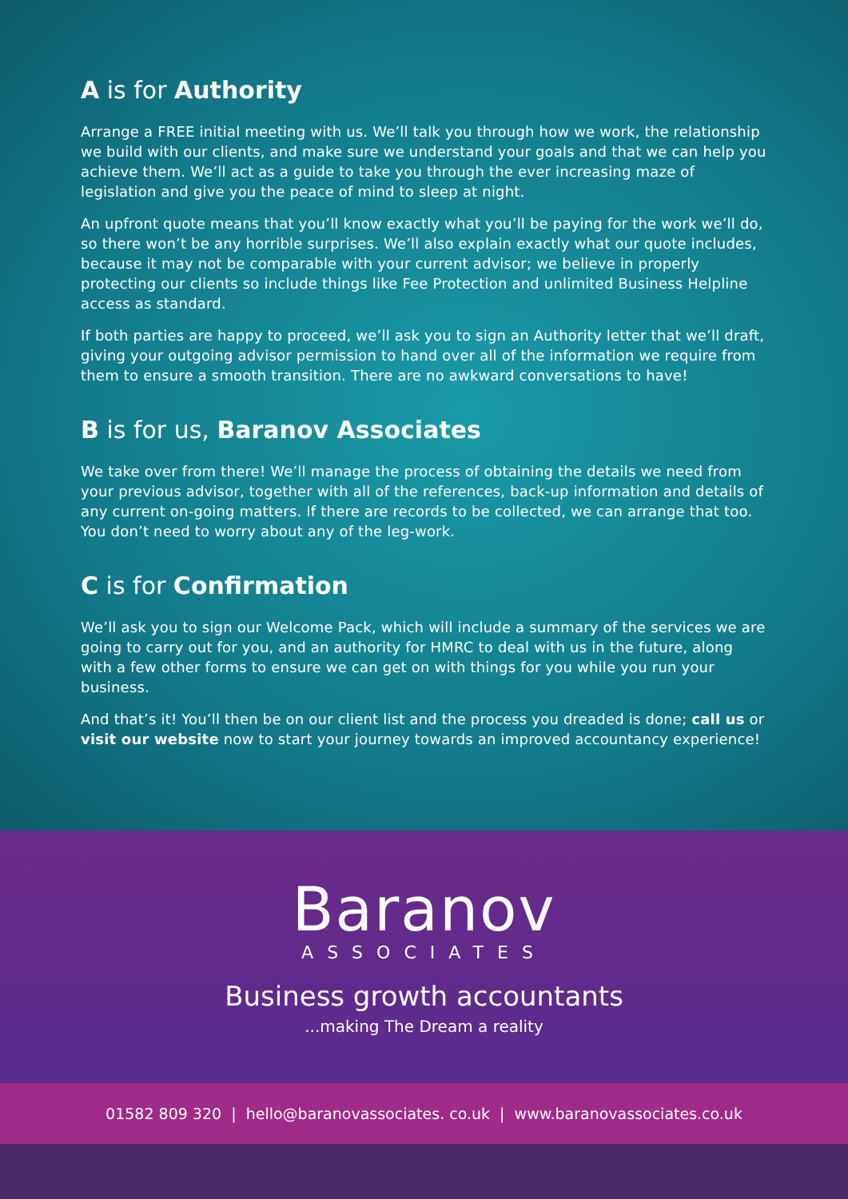A is for Authority
Arrange a FREE initial meeting with us. We’ll talk you through how we work, the relationship we build with our clients, and make sure we understand your goals and that we can help you achieve them. We’ll act as a guide to take you through the ever increasing maze of legislation and give you the peace of mind to sleep at night.
An upfront quote means that you’ll know exactly what you’ll be paying for the work we’ll do, so there won’t be any horrible surprises. We’ll also explain exactly what our quote includes, because it may not be comparable with your current advisor; we believe in properly protecting our clients so include things like Fee Protection and unlimited Business Helpline access as standard.
If both parties are happy to proceed, we’ll ask you to sign an Authority letter that we’ll draft, giving your outgoing advisor permission to hand over all of the information we require from them to ensure a smooth transition. There are no awkward conversations to have!
B is for us, Baranov Associates
We take over from there! We’ll manage the process of obtaining the details we need from your previous advisor, together with all of the references, back-up information and details of any current on-going matters. If there are records to be collected, we can arrange that too. You don’t need to worry about any of the leg-work.
C is for Confirmation
We’ll ask you to sign our Welcome Pack, which will include a summary of the services we are going to carry out for you, and an authority for HMRC to deal with us in the future, along with a few other forms to ensure we can get on with things for you while you run your business.
And that’s it! You’ll then be on our client list and the process you dreaded is done; call us or visit our website now to start your journey towards an improved accountancy experience!
Baranov
ASSOCIATES
Business growth accountants
...making The Dream a reality
01582 809 320 | hello@baranovassociates. co.uk | www.baranovassociates.co.uk